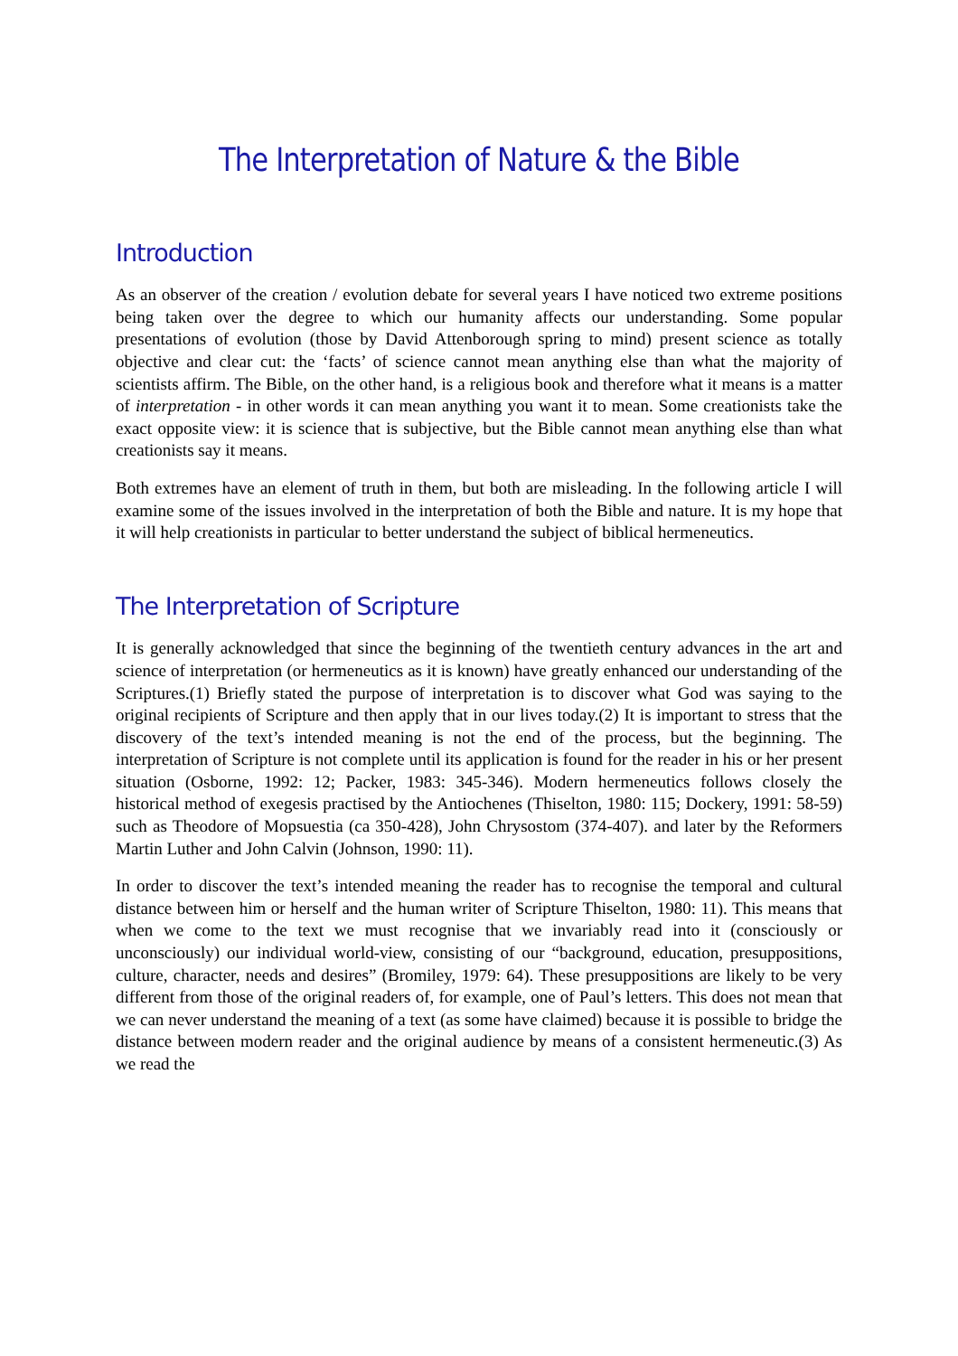The Interpretation of Nature & the Bible
Introduction
As an observer of the creation / evolution debate for several years I have noticed two extreme positions being taken over the degree to which our humanity affects our understanding. Some popular presentations of evolution (those by David Attenborough spring to mind) present science as totally objective and clear cut: the ‘facts’ of science cannot mean anything else than what the majority of scientists affirm. The Bible, on the other hand, is a religious book and therefore what it means is a matter of interpretation - in other words it can mean anything you want it to mean. Some creationists take the exact opposite view: it is science that is subjective, but the Bible cannot mean anything else than what creationists say it means.
Both extremes have an element of truth in them, but both are misleading. In the following article I will examine some of the issues involved in the interpretation of both the Bible and nature. It is my hope that it will help creationists in particular to better understand the subject of biblical hermeneutics.
The Interpretation of Scripture
It is generally acknowledged that since the beginning of the twentieth century advances in the art and science of interpretation (or hermeneutics as it is known) have greatly enhanced our understanding of the Scriptures.(1) Briefly stated the purpose of interpretation is to discover what God was saying to the original recipients of Scripture and then apply that in our lives today.(2) It is important to stress that the discovery of the text’s intended meaning is not the end of the process, but the beginning. The interpretation of Scripture is not complete until its application is found for the reader in his or her present situation (Osborne, 1992: 12; Packer, 1983: 345-346). Modern hermeneutics follows closely the historical method of exegesis practised by the Antiochenes (Thiselton, 1980: 115; Dockery, 1991: 58-59) such as Theodore of Mopsuestia (ca 350-428), John Chrysostom (374-407). and later by the Reformers Martin Luther and John Calvin (Johnson, 1990: 11).
In order to discover the text’s intended meaning the reader has to recognise the temporal and cultural distance between him or herself and the human writer of Scripture Thiselton, 1980: 11). This means that when we come to the text we must recognise that we invariably read into it (consciously or unconsciously) our individual world-view, consisting of our “background, education, presuppositions, culture, character, needs and desires” (Bromiley, 1979: 64). These presuppositions are likely to be very different from those of the original readers of, for example, one of Paul’s letters. This does not mean that we can never understand the meaning of a text (as some have claimed) because it is possible to bridge the distance between modern reader and the original audience by means of a consistent hermeneutic.(3) As we read the